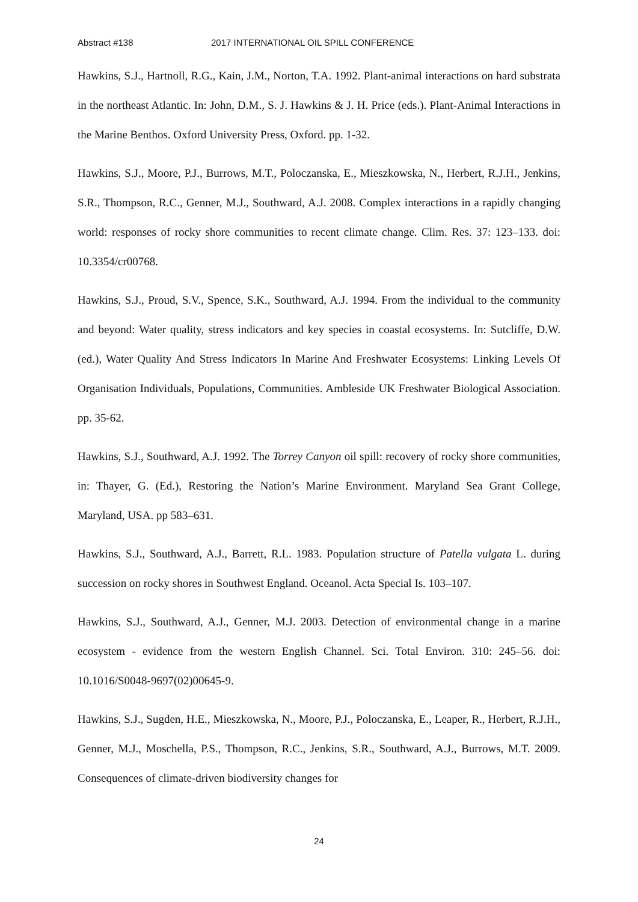Abstract #138 2017 INTERNATIONAL OIL SPILL CONFERENCE
Hawkins, S.J., Hartnoll, R.G., Kain, J.M., Norton, T.A. 1992. Plant-animal interactions on hard substrata in the northeast Atlantic. In: John, D.M., S. J. Hawkins & J. H. Price (eds.). Plant-Animal Interactions in the Marine Benthos. Oxford University Press, Oxford. pp. 1-32.
Hawkins, S.J., Moore, P.J., Burrows, M.T., Poloczanska, E., Mieszkowska, N., Herbert, R.J.H., Jenkins, S.R., Thompson, R.C., Genner, M.J., Southward, A.J. 2008. Complex interactions in a rapidly changing world: responses of rocky shore communities to recent climate change. Clim. Res. 37: 123–133. doi: 10.3354/cr00768.
Hawkins, S.J., Proud, S.V., Spence, S.K., Southward, A.J. 1994. From the individual to the community and beyond: Water quality, stress indicators and key species in coastal ecosystems. In: Sutcliffe, D.W. (ed.), Water Quality And Stress Indicators In Marine And Freshwater Ecosystems: Linking Levels Of Organisation Individuals, Populations, Communities. Ambleside UK Freshwater Biological Association. pp. 35-62.
Hawkins, S.J., Southward, A.J. 1992. The Torrey Canyon oil spill: recovery of rocky shore communities, in: Thayer, G. (Ed.), Restoring the Nation’s Marine Environment. Maryland Sea Grant College, Maryland, USA. pp 583–631.
Hawkins, S.J., Southward, A.J., Barrett, R.L. 1983. Population structure of Patella vulgata L. during succession on rocky shores in Southwest England. Oceanol. Acta Special Is. 103–107.
Hawkins, S.J., Southward, A.J., Genner, M.J. 2003. Detection of environmental change in a marine ecosystem - evidence from the western English Channel. Sci. Total Environ. 310: 245–56. doi: 10.1016/S0048-9697(02)00645-9.
Hawkins, S.J., Sugden, H.E., Mieszkowska, N., Moore, P.J., Poloczanska, E., Leaper, R., Herbert, R.J.H., Genner, M.J., Moschella, P.S., Thompson, R.C., Jenkins, S.R., Southward, A.J., Burrows, M.T. 2009. Consequences of climate-driven biodiversity changes for
24